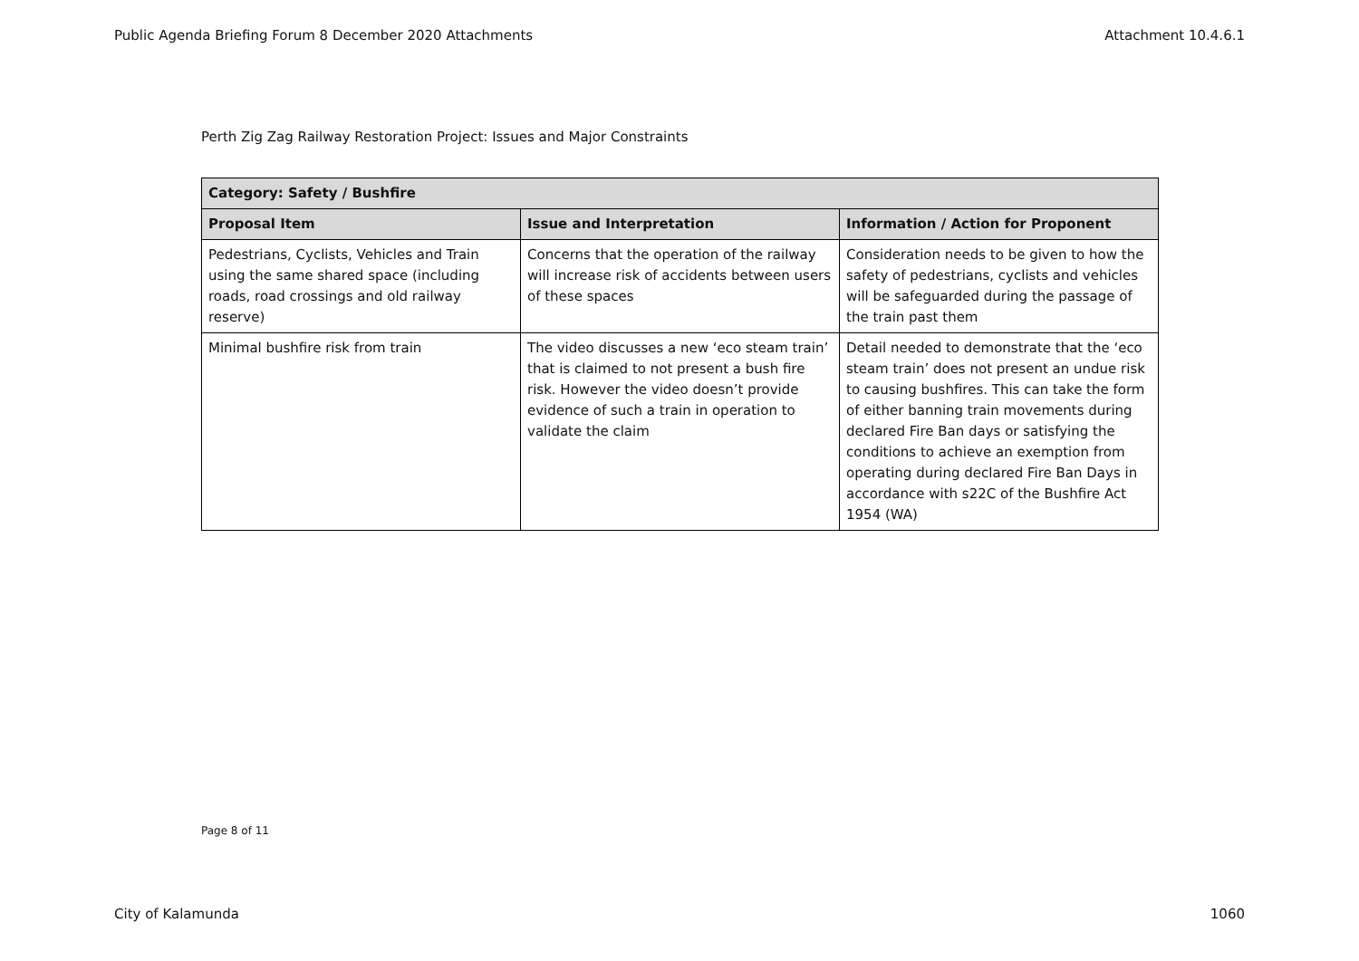Public Agenda Briefing Forum 8 December 2020 Attachments Attachment 10.4.6.1
Perth Zig Zag Railway Restoration Project: Issues and Major Constraints
| Category: Safety / Bushfire | | |
| --- | --- | --- |
| Proposal Item | Issue and Interpretation | Information / Action for Proponent |
| Pedestrians, Cyclists, Vehicles and Train using the same shared space (including roads, road crossings and old railway reserve) | Concerns that the operation of the railway will increase risk of accidents between users of these spaces | Consideration needs to be given to how the safety of pedestrians, cyclists and vehicles will be safeguarded during the passage of the train past them |
| Minimal bushfire risk from train | The video discusses a new ‘eco steam train’ that is claimed to not present a bush fire risk. However the video doesn’t provide evidence of such a train in operation to validate the claim | Detail needed to demonstrate that the ‘eco steam train’ does not present an undue risk to causing bushfires. This can take the form of either banning train movements during declared Fire Ban days or satisfying the conditions to achieve an exemption from operating during declared Fire Ban Days in accordance with s22C of the Bushfire Act 1954 (WA) |
Page 8 of 11
City of Kalamunda 1060